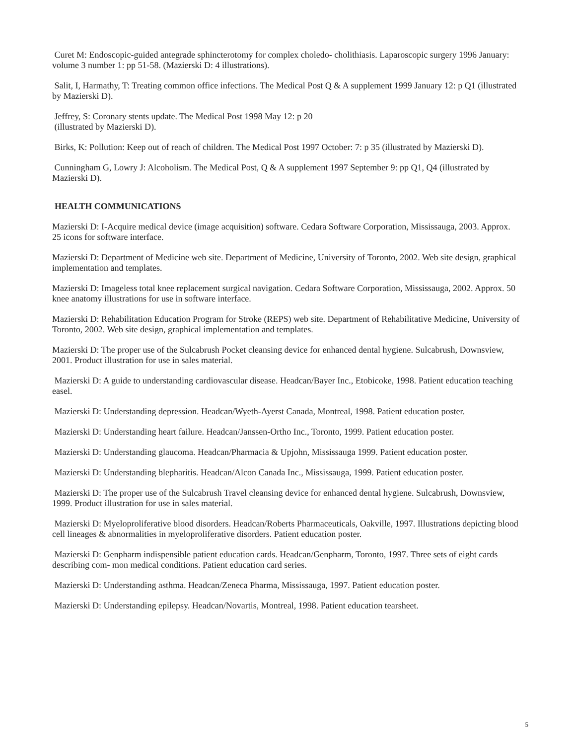Curet M: Endoscopic-guided antegrade sphincterotomy for complex choledo- cholithiasis. Laparoscopic surgery 1996 January: volume 3 number 1: pp 51-58. (Mazierski D: 4 illustrations).
Salit, I, Harmathy, T: Treating common office infections. The Medical Post Q & A supplement 1999 January 12: p Q1 (illustrated by Mazierski D).
Jeffrey, S: Coronary stents update. The Medical Post 1998 May 12: p 20
(illustrated by Mazierski D).
Birks, K: Pollution: Keep out of reach of children. The Medical Post 1997 October: 7: p 35 (illustrated by Mazierski D).
Cunningham G, Lowry J: Alcoholism. The Medical Post, Q & A supplement 1997 September 9: pp Q1, Q4 (illustrated by Mazierski D).
HEALTH COMMUNICATIONS
Mazierski D: I-Acquire medical device (image acquisition) software. Cedara Software Corporation, Mississauga, 2003. Approx. 25 icons for software interface.
Mazierski D: Department of Medicine web site. Department of Medicine, University of Toronto, 2002. Web site design, graphical implementation and templates.
Mazierski D: Imageless total knee replacement surgical navigation. Cedara Software Corporation, Mississauga, 2002. Approx. 50 knee anatomy illustrations for use in software interface.
Mazierski D: Rehabilitation Education Program for Stroke (REPS) web site. Department of Rehabilitative Medicine, University of Toronto, 2002. Web site design, graphical implementation and templates.
Mazierski D: The proper use of the Sulcabrush Pocket cleansing device for enhanced dental hygiene. Sulcabrush, Downsview, 2001. Product illustration for use in sales material.
Mazierski D: A guide to understanding cardiovascular disease. Headcan/Bayer Inc., Etobicoke, 1998. Patient education teaching easel.
Mazierski D: Understanding depression. Headcan/Wyeth-Ayerst Canada, Montreal, 1998. Patient education poster.
Mazierski D: Understanding heart failure. Headcan/Janssen-Ortho Inc., Toronto, 1999. Patient education poster.
Mazierski D: Understanding glaucoma. Headcan/Pharmacia & Upjohn, Mississauga 1999. Patient education poster.
Mazierski D: Understanding blepharitis. Headcan/Alcon Canada Inc., Mississauga, 1999. Patient education poster.
Mazierski D: The proper use of the Sulcabrush Travel cleansing device for enhanced dental hygiene. Sulcabrush, Downsview, 1999. Product illustration for use in sales material.
Mazierski D: Myeloproliferative blood disorders. Headcan/Roberts Pharmaceuticals, Oakville, 1997. Illustrations depicting blood cell lineages & abnormalities in myeloproliferative disorders. Patient education poster.
Mazierski D: Genpharm indispensible patient education cards. Headcan/Genpharm, Toronto, 1997. Three sets of eight cards describing com- mon medical conditions. Patient education card series.
Mazierski D: Understanding asthma. Headcan/Zeneca Pharma, Mississauga, 1997. Patient education poster.
Mazierski D: Understanding epilepsy. Headcan/Novartis, Montreal, 1998. Patient education tearsheet.
5